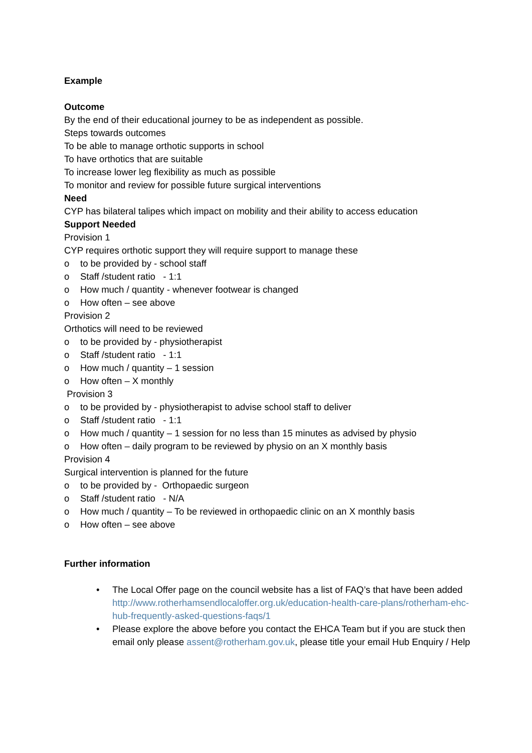Example
Outcome
By the end of their educational journey to be as independent as possible.
Steps towards outcomes
To be able to manage orthotic supports in school
To have orthotics that are suitable
To increase lower leg flexibility as much as possible
To monitor and review for possible future surgical interventions
Need
CYP has bilateral talipes which impact on mobility and their ability to access education
Support Needed
Provision 1
CYP requires orthotic support they will require support to manage these
o to be provided by - school staff
o Staff /student ratio - 1:1
o How much / quantity - whenever footwear is changed
o How often – see above
Provision 2
Orthotics will need to be reviewed
o to be provided by - physiotherapist
o Staff /student ratio - 1:1
o How much / quantity – 1 session
o How often – X monthly
Provision 3
o to be provided by - physiotherapist to advise school staff to deliver
o Staff /student ratio - 1:1
o How much / quantity – 1 session for no less than 15 minutes as advised by physio
o How often – daily program to be reviewed by physio on an X monthly basis
Provision 4
Surgical intervention is planned for the future
o to be provided by - Orthopaedic surgeon
o Staff /student ratio - N/A
o How much / quantity – To be reviewed in orthopaedic clinic on an X monthly basis
o How often – see above
Further information
• The Local Offer page on the council website has a list of FAQ’s that have been added http://www.rotherhamsendlocaloffer.org.uk/education-health-care-plans/rotherham-ehc-hub-frequently-asked-questions-faqs/1
• Please explore the above before you contact the EHCA Team but if you are stuck then email only please assent@rotherham.gov.uk, please title your email Hub Enquiry / Help